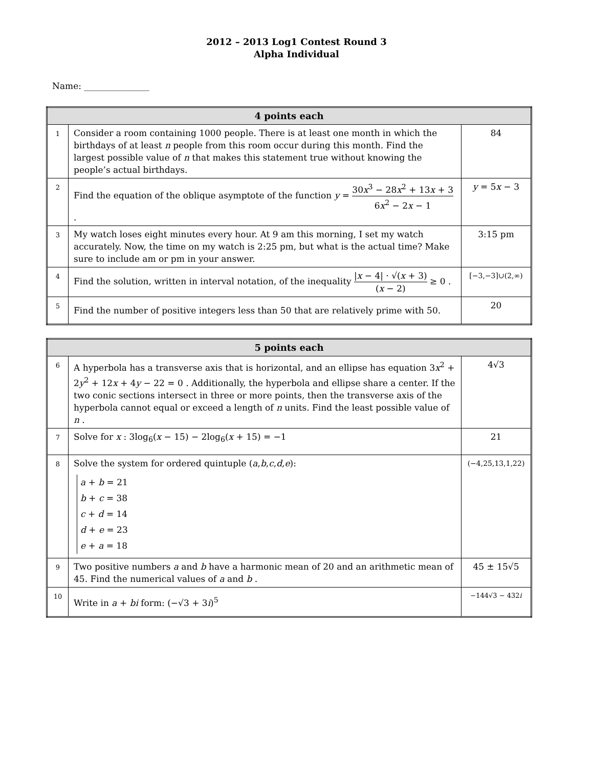2012 – 2013 Log1 Contest Round 3
Alpha Individual
Name: _______________
| 4 points each | | |
| --- | --- | --- |
| 1 | Consider a room containing 1000 people. There is at least one month in which the birthdays of at least n people from this room occur during this month. Find the largest possible value of n that makes this statement true without knowing the people’s actual birthdays. | 84 |
| 2 | Find the equation of the oblique asymptote of the function y = 30 x<sup>3</sup> − 28 x<sup>2</sup> + 13 x + 3 6 x<sup>2</sup> − 2 x − 1 . | y = 5 x − 3 |
| 3 | My watch loses eight minutes every hour. At 9 am this morning, I set my watch accurately. Now, the time on my watch is 2:25 pm, but what is the actual time? Make sure to include am or pm in your answer. | 3:15 pm |
| 4 | Find the solution, written in interval notation, of the inequality / x − 4/ · √( x + 3) ( x − 2) ≥ 0 . | [−3,−3]∪(2,∞) |
| 5 | Find the number of positive integers less than 50 that are relatively prime with 50. | 20 |
| 5 points each | | |
| --- | --- | --- |
| 6 | A hyperbola has a transverse axis that is horizontal, and an ellipse has equation 3 x<sup>2</sup> + 2 y<sup>2</sup> + 12 x + 4 y − 22 = 0 . Additionally, the hyperbola and ellipse share a center. If the two conic sections intersect in three or more points, then the transverse axis of the hyperbola cannot equal or exceed a length of n units. Find the least possible value of n . | 4√3 |
| 7 | Solve for x : 3log<sub>6</sub>( x − 15) − 2log<sub>6</sub>( x + 15) = −1 | 21 |
| 8 | Solve the system for ordered quintuple ( a , b , c , d , e ): a + b = 21 b + c = 38 c + d = 14 d + e = 23 e + a = 18 | (−4,25,13,1,22) |
| 9 | Two positive numbers a and b have a harmonic mean of 20 and an arithmetic mean of 45. Find the numerical values of a and b . | 45 ± 15√5 |
| 10 | Write in a + bi form: (−√3 + 3 i )<sup>5</sup> | −144√3 − 432 i |